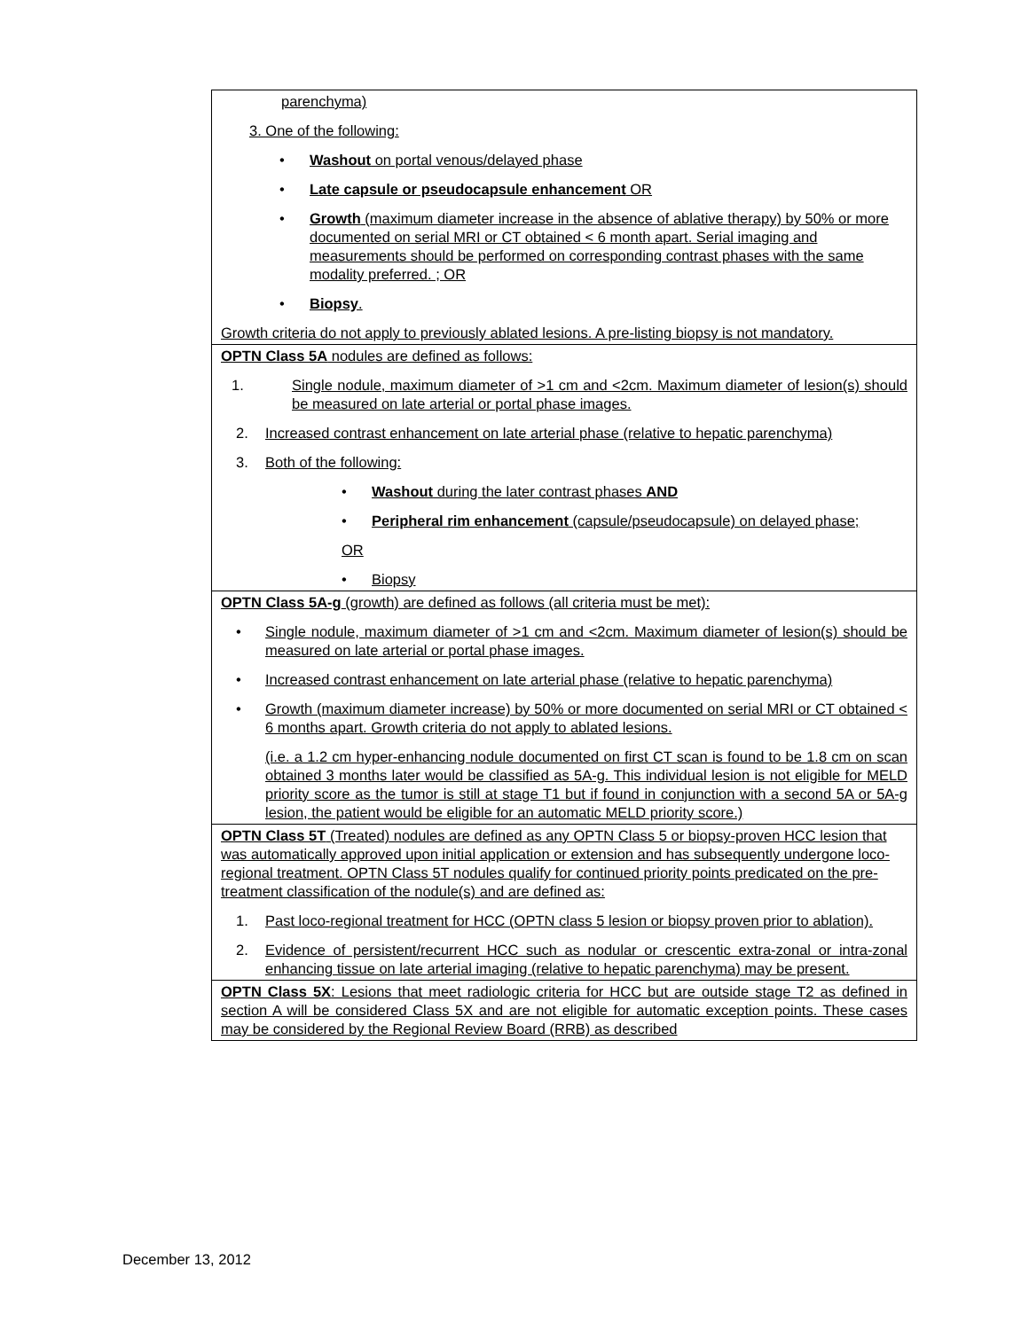| parenchyma) 3. One of the following: • Washout on portal venous/delayed phase • Late capsule or pseudocapsule enhancement OR • Growth (maximum diameter increase in the absence of ablative therapy) by 50% or more documented on serial MRI or CT obtained < 6 month apart. Serial imaging and measurements should be performed on corresponding contrast phases with the same modality preferred. ; OR • Biopsy . Growth criteria do not apply to previously ablated lesions. A pre-listing biopsy is not mandatory. |
| OPTN Class 5A nodules are defined as follows: 1. Single nodule, maximum diameter of >1 cm and <2cm. Maximum diameter of lesion(s) should be measured on late arterial or portal phase images. 2. Increased contrast enhancement on late arterial phase (relative to hepatic parenchyma) 3. Both of the following: • Washout during the later contrast phases AND • Peripheral rim enhancement (capsule/pseudocapsule) on delayed phase; OR • Biopsy |
| OPTN Class 5A-g (growth) are defined as follows (all criteria must be met): • Single nodule, maximum diameter of >1 cm and <2cm. Maximum diameter of lesion(s) should be measured on late arterial or portal phase images. • Increased contrast enhancement on late arterial phase (relative to hepatic parenchyma) • Growth (maximum diameter increase) by 50% or more documented on serial MRI or CT obtained < 6 months apart. Growth criteria do not apply to ablated lesions. (i.e. a 1.2 cm hyper-enhancing nodule documented on first CT scan is found to be 1.8 cm on scan obtained 3 months later would be classified as 5A-g. This individual lesion is not eligible for MELD priority score as the tumor is still at stage T1 but if found in conjunction with a second 5A or 5A-g lesion, the patient would be eligible for an automatic MELD priority score.) |
| OPTN Class 5T (Treated) nodules are defined as any OPTN Class 5 or biopsy-proven HCC lesion that was automatically approved upon initial application or extension and has subsequently undergone loco-regional treatment. OPTN Class 5T nodules qualify for continued priority points predicated on the pre-treatment classification of the nodule(s) and are defined as: 1. Past loco-regional treatment for HCC (OPTN class 5 lesion or biopsy proven prior to ablation). 2. Evidence of persistent/recurrent HCC such as nodular or crescentic extra-zonal or intra-zonal enhancing tissue on late arterial imaging (relative to hepatic parenchyma) may be present. |
| OPTN Class 5X : Lesions that meet radiologic criteria for HCC but are outside stage T2 as defined in section A will be considered Class 5X and are not eligible for automatic exception points. These cases may be considered by the Regional Review Board (RRB) as described |
December 13, 2012